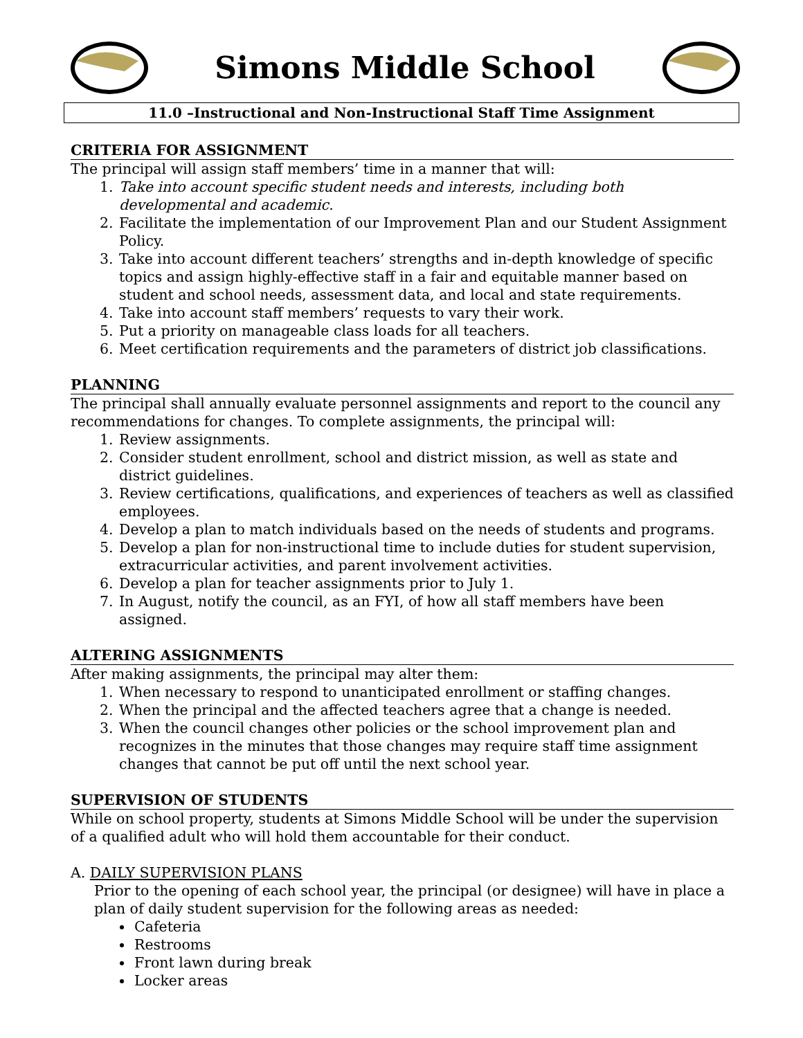Simons Middle School
11.0 –Instructional and Non-Instructional Staff Time Assignment
CRITERIA FOR ASSIGNMENT
The principal will assign staff members’ time in a manner that will:
1. Take into account specific student needs and interests, including both developmental and academic.
2. Facilitate the implementation of our Improvement Plan and our Student Assignment Policy.
3. Take into account different teachers’ strengths and in-depth knowledge of specific topics and assign highly-effective staff in a fair and equitable manner based on student and school needs, assessment data, and local and state requirements.
4. Take into account staff members’ requests to vary their work.
5. Put a priority on manageable class loads for all teachers.
6. Meet certification requirements and the parameters of district job classifications.
PLANNING
The principal shall annually evaluate personnel assignments and report to the council any recommendations for changes. To complete assignments, the principal will:
1. Review assignments.
2. Consider student enrollment, school and district mission, as well as state and district guidelines.
3. Review certifications, qualifications, and experiences of teachers as well as classified employees.
4. Develop a plan to match individuals based on the needs of students and programs.
5. Develop a plan for non-instructional time to include duties for student supervision, extracurricular activities, and parent involvement activities.
6. Develop a plan for teacher assignments prior to July 1.
7. In August, notify the council, as an FYI, of how all staff members have been assigned.
ALTERING ASSIGNMENTS
After making assignments, the principal may alter them:
1. When necessary to respond to unanticipated enrollment or staffing changes.
2. When the principal and the affected teachers agree that a change is needed.
3. When the council changes other policies or the school improvement plan and recognizes in the minutes that those changes may require staff time assignment changes that cannot be put off until the next school year.
SUPERVISION OF STUDENTS
While on school property, students at Simons Middle School will be under the supervision of a qualified adult who will hold them accountable for their conduct.
A. DAILY SUPERVISION PLANS
Prior to the opening of each school year, the principal (or designee) will have in place a plan of daily student supervision for the following areas as needed:
Cafeteria
Restrooms
Front lawn during break
Locker areas